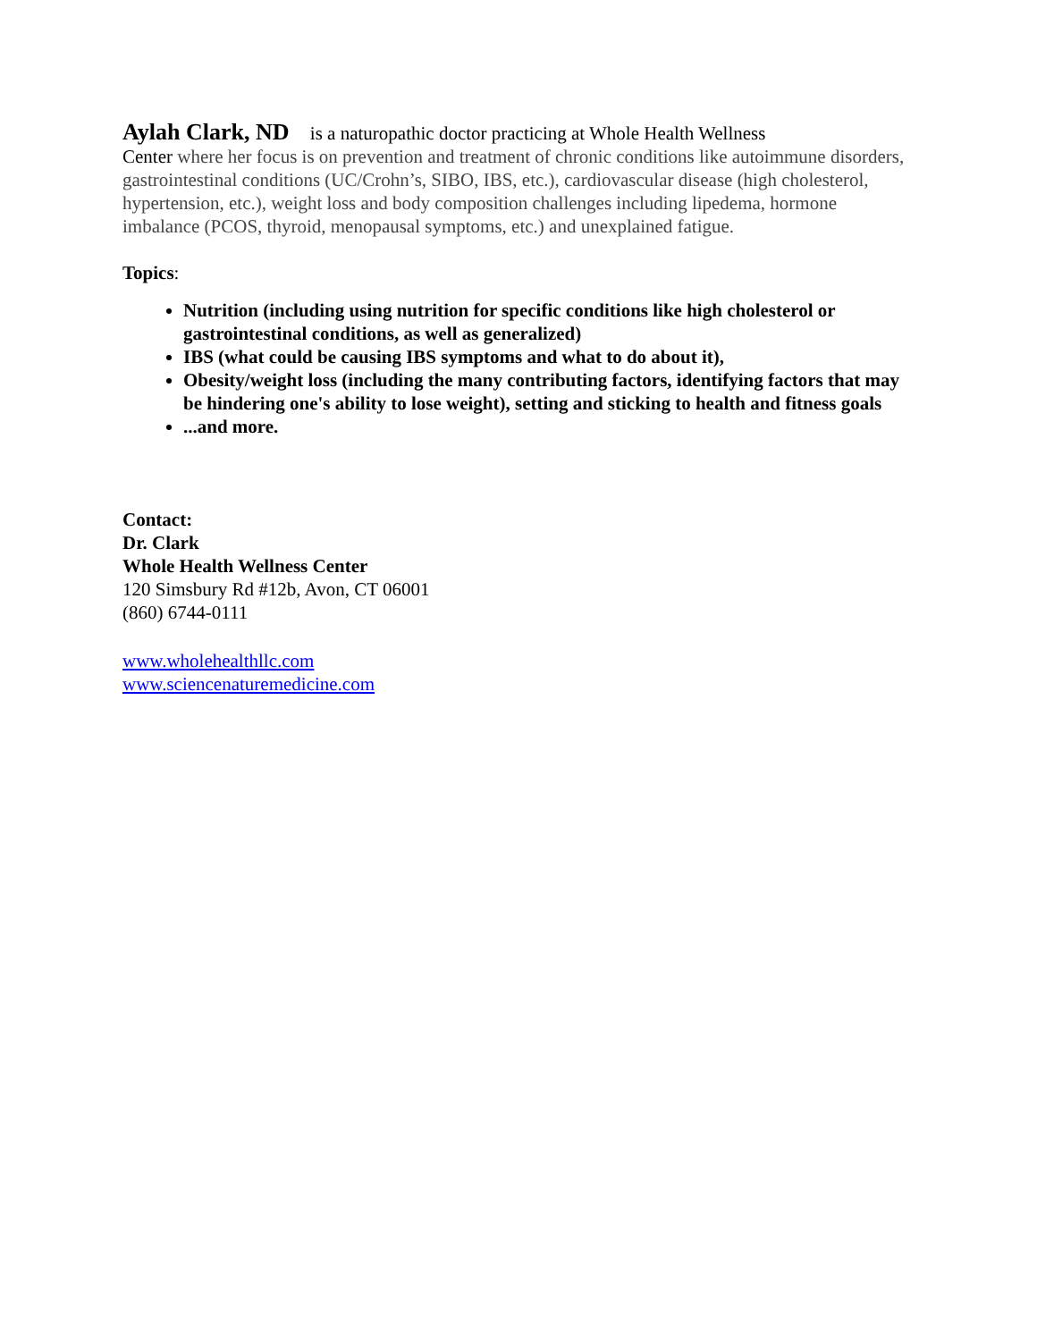Aylah Clark, ND is a naturopathic doctor practicing at Whole Health Wellness
Center where her focus is on prevention and treatment of chronic conditions like autoimmune disorders, gastrointestinal conditions (UC/Crohn’s, SIBO, IBS, etc.), cardiovascular disease (high cholesterol, hypertension, etc.), weight loss and body composition challenges including lipedema, hormone imbalance (PCOS, thyroid, menopausal symptoms, etc.) and unexplained fatigue.
Topics:
Nutrition (including using nutrition for specific conditions like high cholesterol or gastrointestinal conditions, as well as generalized)
IBS (what could be causing IBS symptoms and what to do about it),
Obesity/weight loss (including the many contributing factors, identifying factors that may be hindering one's ability to lose weight), setting and sticking to health and fitness goals
...and more.
Contact:
Dr. Clark
Whole Health Wellness Center
120 Simsbury Rd #12b, Avon, CT 06001
(860) 6744-0111
www.wholehealthllc.com
www.sciencenaturemedicine.com